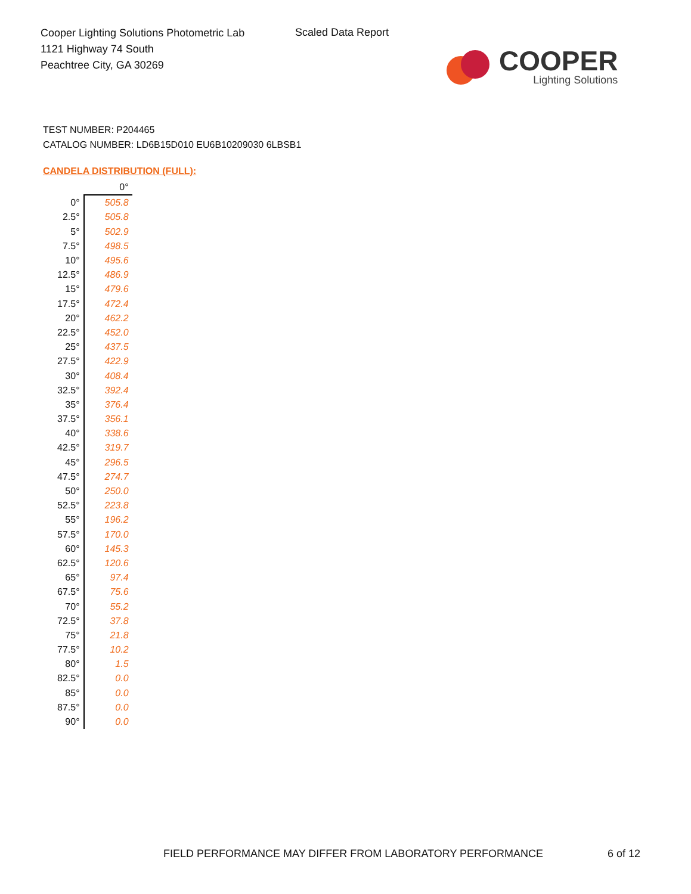Cooper Lighting Solutions Photometric Lab
1121 Highway 74 South
Peachtree City, GA 30269
Scaled Data Report
COOPER
Lighting Solutions
TEST NUMBER: P204465
CATALOG NUMBER: LD6B15D010 EU6B10209030 6LBSB1
CANDELA DISTRIBUTION (FULL):
| | 0° |
| --- | --- |
| 0° | 505.8 |
| 2.5° | 505.8 |
| 5° | 502.9 |
| 7.5° | 498.5 |
| 10° | 495.6 |
| 12.5° | 486.9 |
| 15° | 479.6 |
| 17.5° | 472.4 |
| 20° | 462.2 |
| 22.5° | 452.0 |
| 25° | 437.5 |
| 27.5° | 422.9 |
| 30° | 408.4 |
| 32.5° | 392.4 |
| 35° | 376.4 |
| 37.5° | 356.1 |
| 40° | 338.6 |
| 42.5° | 319.7 |
| 45° | 296.5 |
| 47.5° | 274.7 |
| 50° | 250.0 |
| 52.5° | 223.8 |
| 55° | 196.2 |
| 57.5° | 170.0 |
| 60° | 145.3 |
| 62.5° | 120.6 |
| 65° | 97.4 |
| 67.5° | 75.6 |
| 70° | 55.2 |
| 72.5° | 37.8 |
| 75° | 21.8 |
| 77.5° | 10.2 |
| 80° | 1.5 |
| 82.5° | 0.0 |
| 85° | 0.0 |
| 87.5° | 0.0 |
| 90° | 0.0 |
FIELD PERFORMANCE MAY DIFFER FROM LABORATORY PERFORMANCE
6 of 12